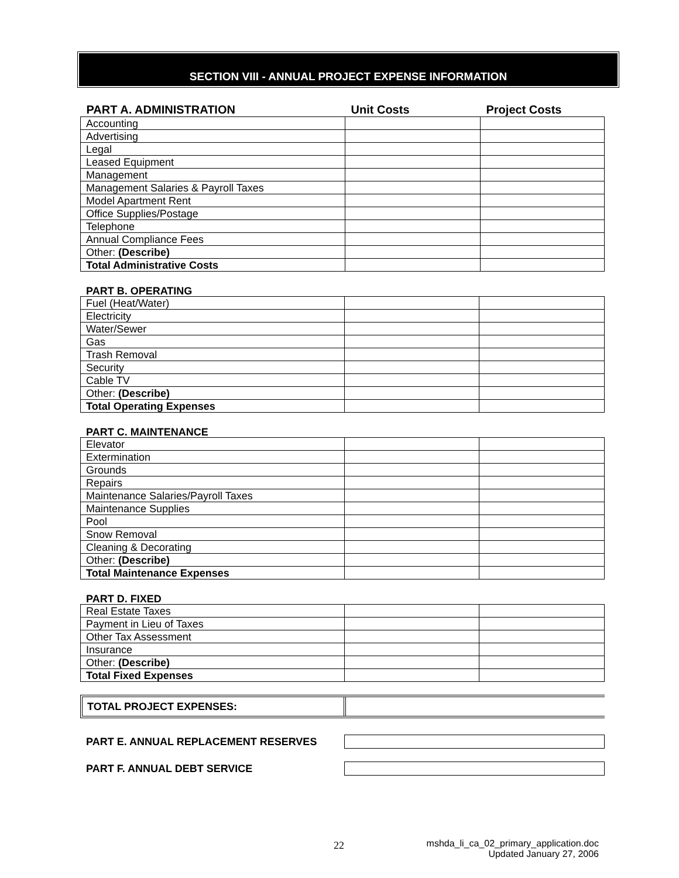SECTION VIII - ANNUAL PROJECT EXPENSE INFORMATION
| PART A. ADMINISTRATION | Unit Costs | Project Costs |
| --- | --- | --- |
| Accounting | | |
| Advertising | | |
| Legal | | |
| Leased Equipment | | |
| Management | | |
| Management Salaries & Payroll Taxes | | |
| Model Apartment Rent | | |
| Office Supplies/Postage | | |
| Telephone | | |
| Annual Compliance Fees | | |
| Other: (Describe) | | |
| Total Administrative Costs | | |
PART B. OPERATING
| Fuel (Heat/Water) | | |
| Electricity | | |
| Water/Sewer | | |
| Gas | | |
| Trash Removal | | |
| Security | | |
| Cable TV | | |
| Other: (Describe) | | |
| Total Operating Expenses | | |
PART C. MAINTENANCE
| Elevator | | |
| Extermination | | |
| Grounds | | |
| Repairs | | |
| Maintenance Salaries/Payroll Taxes | | |
| Maintenance Supplies | | |
| Pool | | |
| Snow Removal | | |
| Cleaning & Decorating | | |
| Other: (Describe) | | |
| Total Maintenance Expenses | | |
PART D. FIXED
| Real Estate Taxes | | |
| Payment in Lieu of Taxes | | |
| Other Tax Assessment | | |
| Insurance | | |
| Other: (Describe) | | |
| Total Fixed Expenses | | |
TOTAL PROJECT EXPENSES:
PART E. ANNUAL REPLACEMENT RESERVES
PART F. ANNUAL DEBT SERVICE
22
mshda_li_ca_02_primary_application.doc
Updated January 27, 2006